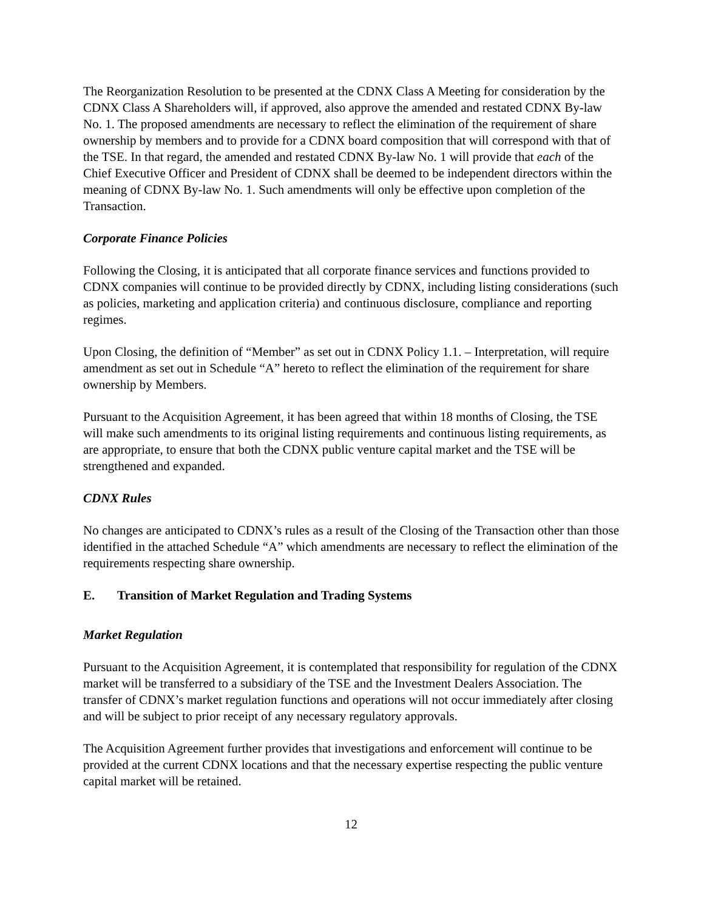The Reorganization Resolution to be presented at the CDNX Class A Meeting for consideration by the CDNX Class A Shareholders will, if approved, also approve the amended and restated CDNX By-law No. 1. The proposed amendments are necessary to reflect the elimination of the requirement of share ownership by members and to provide for a CDNX board composition that will correspond with that of the TSE. In that regard, the amended and restated CDNX By-law No. 1 will provide that each of the Chief Executive Officer and President of CDNX shall be deemed to be independent directors within the meaning of CDNX By-law No. 1. Such amendments will only be effective upon completion of the Transaction.
Corporate Finance Policies
Following the Closing, it is anticipated that all corporate finance services and functions provided to CDNX companies will continue to be provided directly by CDNX, including listing considerations (such as policies, marketing and application criteria) and continuous disclosure, compliance and reporting regimes.
Upon Closing, the definition of “Member” as set out in CDNX Policy 1.1. – Interpretation, will require amendment as set out in Schedule “A” hereto to reflect the elimination of the requirement for share ownership by Members.
Pursuant to the Acquisition Agreement, it has been agreed that within 18 months of Closing, the TSE will make such amendments to its original listing requirements and continuous listing requirements, as are appropriate, to ensure that both the CDNX public venture capital market and the TSE will be strengthened and expanded.
CDNX Rules
No changes are anticipated to CDNX’s rules as a result of the Closing of the Transaction other than those identified in the attached Schedule “A” which amendments are necessary to reflect the elimination of the requirements respecting share ownership.
E. Transition of Market Regulation and Trading Systems
Market Regulation
Pursuant to the Acquisition Agreement, it is contemplated that responsibility for regulation of the CDNX market will be transferred to a subsidiary of the TSE and the Investment Dealers Association. The transfer of CDNX’s market regulation functions and operations will not occur immediately after closing and will be subject to prior receipt of any necessary regulatory approvals.
The Acquisition Agreement further provides that investigations and enforcement will continue to be provided at the current CDNX locations and that the necessary expertise respecting the public venture capital market will be retained.
12